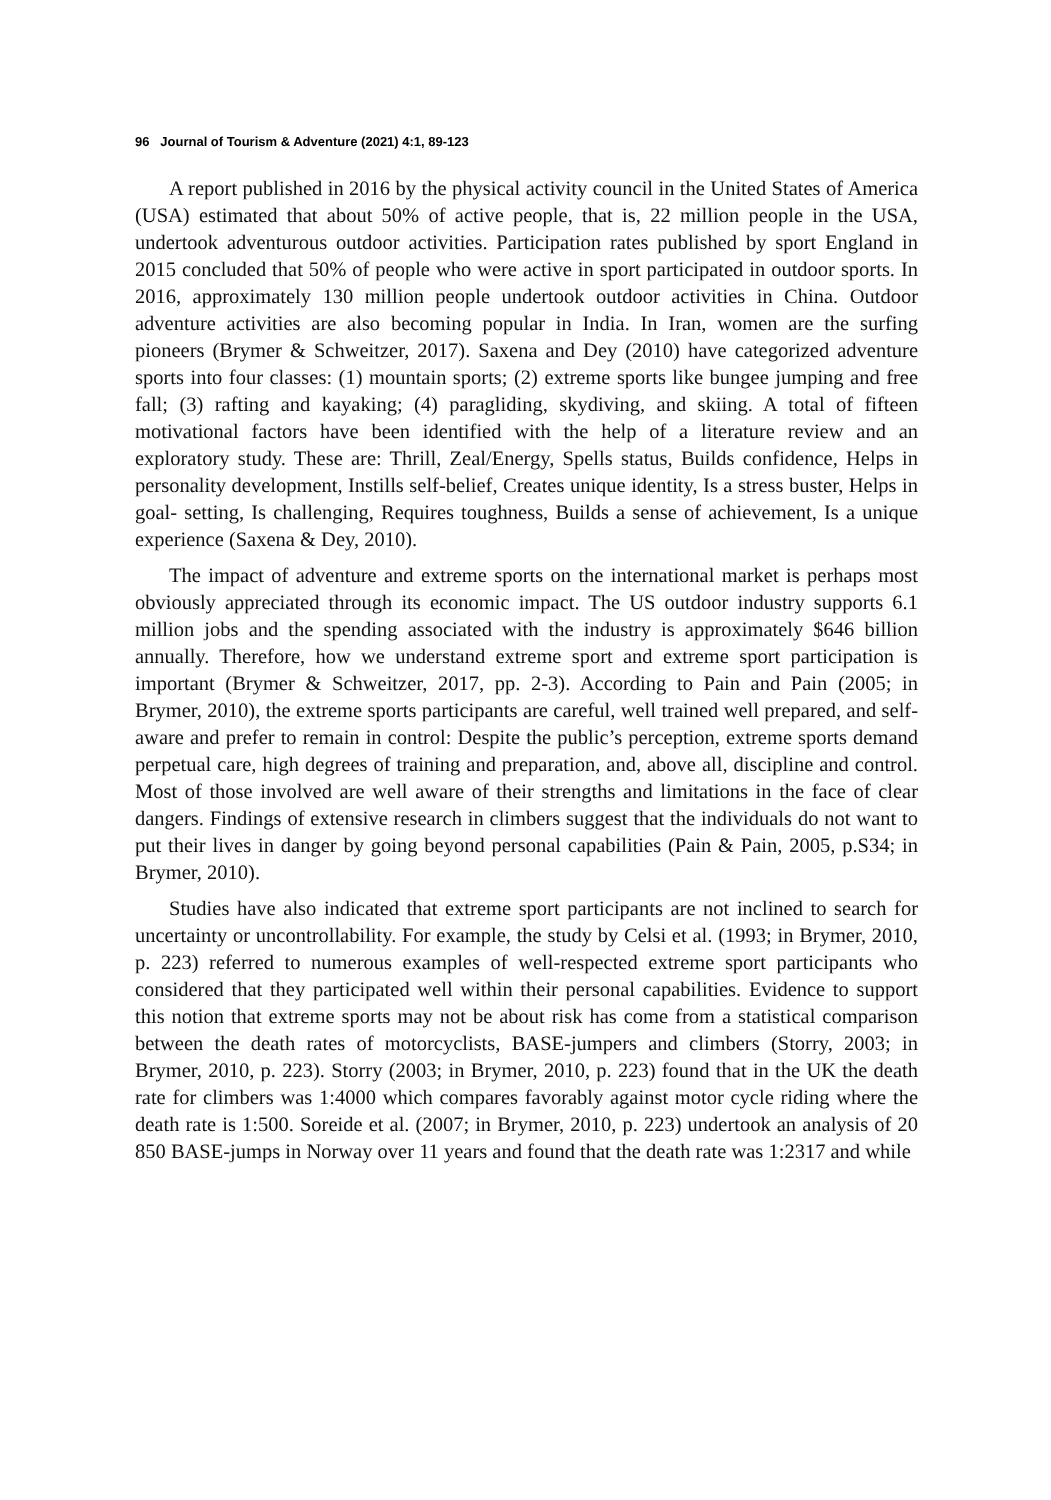96 Journal of Tourism & Adventure (2021) 4:1, 89-123
A report published in 2016 by the physical activity council in the United States of America (USA) estimated that about 50% of active people, that is, 22 million people in the USA, undertook adventurous outdoor activities. Participation rates published by sport England in 2015 concluded that 50% of people who were active in sport participated in outdoor sports. In 2016, approximately 130 million people undertook outdoor activities in China. Outdoor adventure activities are also becoming popular in India. In Iran, women are the surfing pioneers (Brymer & Schweitzer, 2017). Saxena and Dey (2010) have categorized adventure sports into four classes: (1) mountain sports; (2) extreme sports like bungee jumping and free fall; (3) rafting and kayaking; (4) paragliding, skydiving, and skiing. A total of fifteen motivational factors have been identified with the help of a literature review and an exploratory study. These are: Thrill, Zeal/Energy, Spells status, Builds confidence, Helps in personality development, Instills self-belief, Creates unique identity, Is a stress buster, Helps in goal- setting, Is challenging, Requires toughness, Builds a sense of achievement, Is a unique experience (Saxena & Dey, 2010).
The impact of adventure and extreme sports on the international market is perhaps most obviously appreciated through its economic impact. The US outdoor industry supports 6.1 million jobs and the spending associated with the industry is approximately $646 billion annually. Therefore, how we understand extreme sport and extreme sport participation is important (Brymer & Schweitzer, 2017, pp. 2-3). According to Pain and Pain (2005; in Brymer, 2010), the extreme sports participants are careful, well trained well prepared, and self-aware and prefer to remain in control: Despite the public’s perception, extreme sports demand perpetual care, high degrees of training and preparation, and, above all, discipline and control. Most of those involved are well aware of their strengths and limitations in the face of clear dangers. Findings of extensive research in climbers suggest that the individuals do not want to put their lives in danger by going beyond personal capabilities (Pain & Pain, 2005, p.S34; in Brymer, 2010).
Studies have also indicated that extreme sport participants are not inclined to search for uncertainty or uncontrollability. For example, the study by Celsi et al. (1993; in Brymer, 2010, p. 223) referred to numerous examples of well-respected extreme sport participants who considered that they participated well within their personal capabilities. Evidence to support this notion that extreme sports may not be about risk has come from a statistical comparison between the death rates of motorcyclists, BASE-jumpers and climbers (Storry, 2003; in Brymer, 2010, p. 223). Storry (2003; in Brymer, 2010, p. 223) found that in the UK the death rate for climbers was 1:4000 which compares favorably against motor cycle riding where the death rate is 1:500. Soreide et al. (2007; in Brymer, 2010, p. 223) undertook an analysis of 20 850 BASE-jumps in Norway over 11 years and found that the death rate was 1:2317 and while